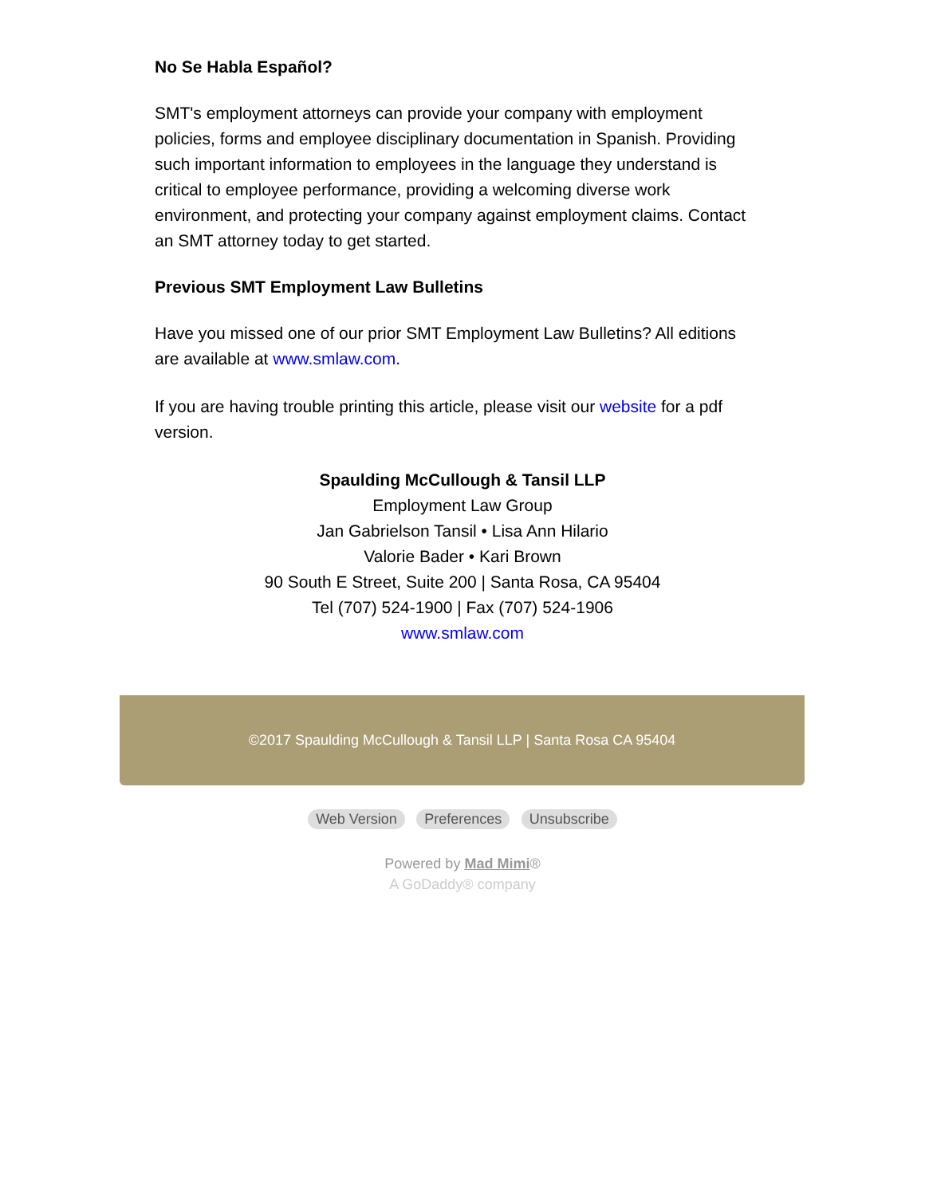No Se Habla Español?
SMT's employment attorneys can provide your company with employment policies, forms and employee disciplinary documentation in Spanish. Providing such important information to employees in the language they understand is critical to employee performance, providing a welcoming diverse work environment, and protecting your company against employment claims. Contact an SMT attorney today to get started.
Previous SMT Employment Law Bulletins
Have you missed one of our prior SMT Employment Law Bulletins? All editions are available at www.smlaw.com.
If you are having trouble printing this article, please visit our website for a pdf version.
Spaulding McCullough & Tansil LLP
Employment Law Group
Jan Gabrielson Tansil • Lisa Ann Hilario
Valorie Bader • Kari Brown
90 South E Street, Suite 200 | Santa Rosa, CA 95404
Tel (707) 524-1900 | Fax (707) 524-1906
www.smlaw.com
©2017 Spaulding McCullough & Tansil LLP | Santa Rosa CA 95404
Web Version Preferences Unsubscribe
Powered by Mad Mimi®
A GoDaddy® company